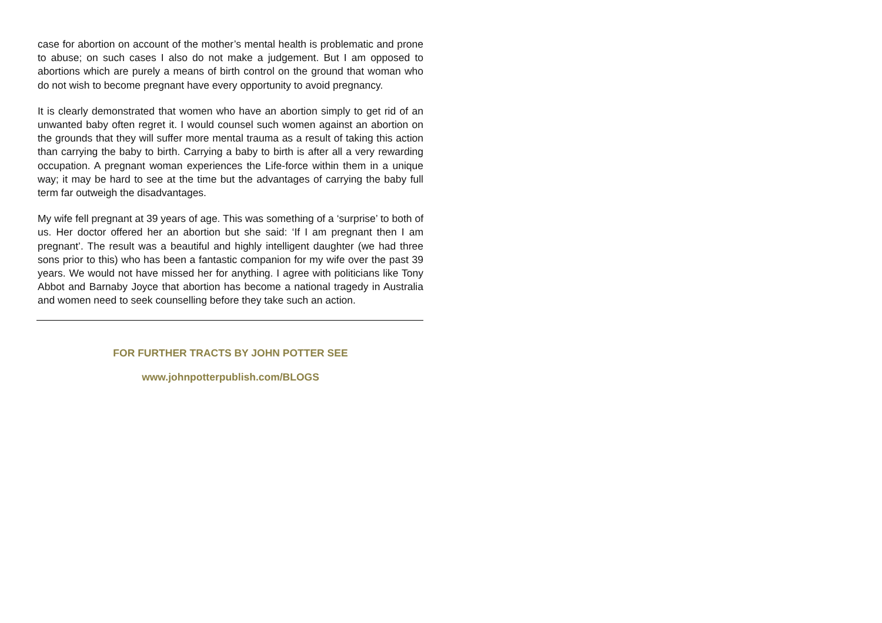case for abortion on account of the mother’s mental health is problematic and prone to abuse; on such cases I also do not make a judgement. But I am opposed to abortions which are purely a means of birth control on the ground that woman who do not wish to become pregnant have every opportunity to avoid pregnancy.
It is clearly demonstrated that women who have an abortion simply to get rid of an unwanted baby often regret it. I would counsel such women against an abortion on the grounds that they will suffer more mental trauma as a result of taking this action than carrying the baby to birth. Carrying a baby to birth is after all a very rewarding occupation. A pregnant woman experiences the Life-force within them in a unique way; it may be hard to see at the time but the advantages of carrying the baby full term far outweigh the disadvantages.
My wife fell pregnant at 39 years of age. This was something of a ‘surprise’ to both of us. Her doctor offered her an abortion but she said: ‘If I am pregnant then I am pregnant’. The result was a beautiful and highly intelligent daughter (we had three sons prior to this) who has been a fantastic companion for my wife over the past 39 years. We would not have missed her for anything. I agree with politicians like Tony Abbot and Barnaby Joyce that abortion has become a national tragedy in Australia and women need to seek counselling before they take such an action.
FOR FURTHER TRACTS BY JOHN POTTER SEE
www.johnpotterpublish.com/BLOGS